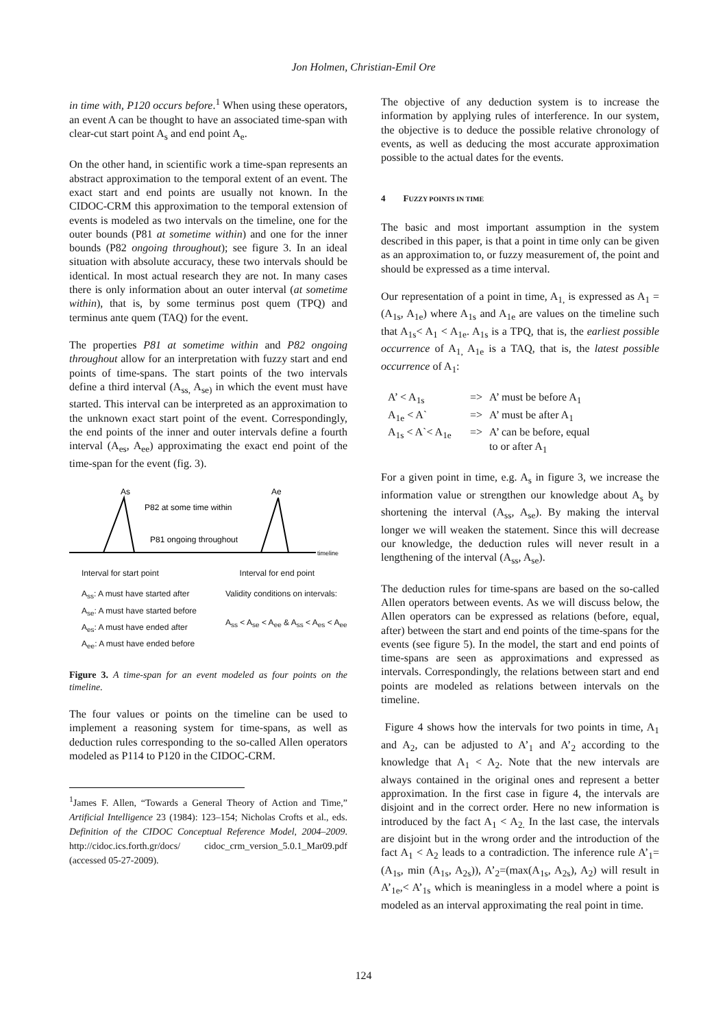Jon Holmen, Christian-Emil Ore
in time with, P120 occurs before.<sup>1</sup> When using these operators, an event A can be thought to have an associated time-span with clear-cut start point A<sub>s</sub> and end point A<sub>e</sub>.
On the other hand, in scientific work a time-span represents an abstract approximation to the temporal extent of an event. The exact start and end points are usually not known. In the CIDOC-CRM this approximation to the temporal extension of events is modeled as two intervals on the timeline, one for the outer bounds (P81 at sometime within) and one for the inner bounds (P82 ongoing throughout); see figure 3. In an ideal situation with absolute accuracy, these two intervals should be identical. In most actual research they are not. In many cases there is only information about an outer interval (at sometime within), that is, by some terminus post quem (TPQ) and terminus ante quem (TAQ) for the event.
The properties P81 at sometime within and P82 ongoing throughout allow for an interpretation with fuzzy start and end points of time-spans. The start points of the two intervals define a third interval (A<sub>ss,</sub> A<sub>se)</sub> in which the event must have started. This interval can be interpreted as an approximation to the unknown exact start point of the event. Correspondingly, the end points of the inner and outer intervals define a fourth interval (A<sub>es</sub>, A<sub>ee</sub>) approximating the exact end point of the time-span for the event (fig. 3).
As
Ae
P82 at some time within
P81 ongoing throughout
timeline
Interval for start point Interval for end point
A<sub>ss</sub>: A must have started after
A<sub>se</sub>: A must have started before
A<sub>es</sub>: A must have ended after
A<sub>ee</sub>: A must have ended before
Validity conditions on intervals:
A<sub>ss</sub> < A<sub>se</sub> < A<sub>ee</sub> & A<sub>ss</sub> < A<sub>es</sub> < A<sub>ee</sub>
Figure 3. A time-span for an event modeled as four points on the timeline.
The four values or points on the timeline can be used to implement a reasoning system for time-spans, as well as deduction rules corresponding to the so-called Allen operators modeled as P114 to P120 in the CIDOC-CRM.
<sup>1</sup> James F. Allen, “Towards a General Theory of Action and Time,” Artificial Intelligence 23 (1984): 123–154; Nicholas Crofts et al., eds. Definition of the CIDOC Conceptual Reference Model, 2004–2009. http://cidoc.ics.forth.gr/docs/ cidoc_crm_version_5.0.1_Mar09.pdf (accessed 05-27-2009).
The objective of any deduction system is to increase the information by applying rules of interference. In our system, the objective is to deduce the possible relative chronology of events, as well as deducing the most accurate approximation possible to the actual dates for the events.
4 FUZZY POINTS IN TIME
The basic and most important assumption in the system described in this paper, is that a point in time only can be given as an approximation to, or fuzzy measurement of, the point and should be expressed as a time interval.
Our representation of a point in time, A<sub>1,</sub> is expressed as A<sub>1</sub> = (A<sub>1s</sub>, A<sub>1e</sub>) where A<sub>1s</sub> and A<sub>1e</sub> are values on the timeline such that A<sub>1s</sub>< A<sub>1</sub> < A<sub>1e</sub>. A<sub>1s</sub> is a TPQ, that is, the earliest possible occurrence of A<sub>1,</sub> A<sub>1e</sub> is a TAQ, that is, the latest possible occurrence of A<sub>1</sub>:
| A’ < A<sub>1s</sub> | => | A’ must be before A<sub>1</sub> |
| A<sub>1e</sub> < A` | => | A’ must be after A<sub>1</sub> |
| A<sub>1s</sub> < A`< A<sub>1e</sub> | => | A’ can be before, equal to or after A<sub>1</sub> |
For a given point in time, e.g. A<sub>s</sub> in figure 3, we increase the information value or strengthen our knowledge about A<sub>s</sub> by shortening the interval (A<sub>ss</sub>, A<sub>se</sub>). By making the interval longer we will weaken the statement. Since this will decrease our knowledge, the deduction rules will never result in a lengthening of the interval (A<sub>ss</sub>, A<sub>se</sub>).
The deduction rules for time-spans are based on the so-called Allen operators between events. As we will discuss below, the Allen operators can be expressed as relations (before, equal, after) between the start and end points of the time-spans for the events (see figure 5). In the model, the start and end points of time-spans are seen as approximations and expressed as intervals. Correspondingly, the relations between start and end points are modeled as relations between intervals on the timeline.
Figure 4 shows how the intervals for two points in time, A<sub>1</sub> and A<sub>2</sub>, can be adjusted to A’<sub>1</sub> and A’<sub>2</sub> according to the knowledge that A<sub>1</sub> < A<sub>2</sub>. Note that the new intervals are always contained in the original ones and represent a better approximation. In the first case in figure 4, the intervals are disjoint and in the correct order. Here no new information is introduced by the fact A<sub>1</sub> < A<sub>2.</sub> In the last case, the intervals are disjoint but in the wrong order and the introduction of the fact A<sub>1</sub> < A<sub>2</sub> leads to a contradiction. The inference rule A’<sub>1</sub>=(A<sub>1s</sub>, min (A<sub>1s</sub>, A<sub>2s</sub>)), A’<sub>2</sub>=(max(A<sub>1s</sub>, A<sub>2s</sub>), A<sub>2</sub>) will result in A’<sub>1e</sub>,< A’<sub>1s</sub> which is meaningless in a model where a point is modeled as an interval approximating the real point in time.
124